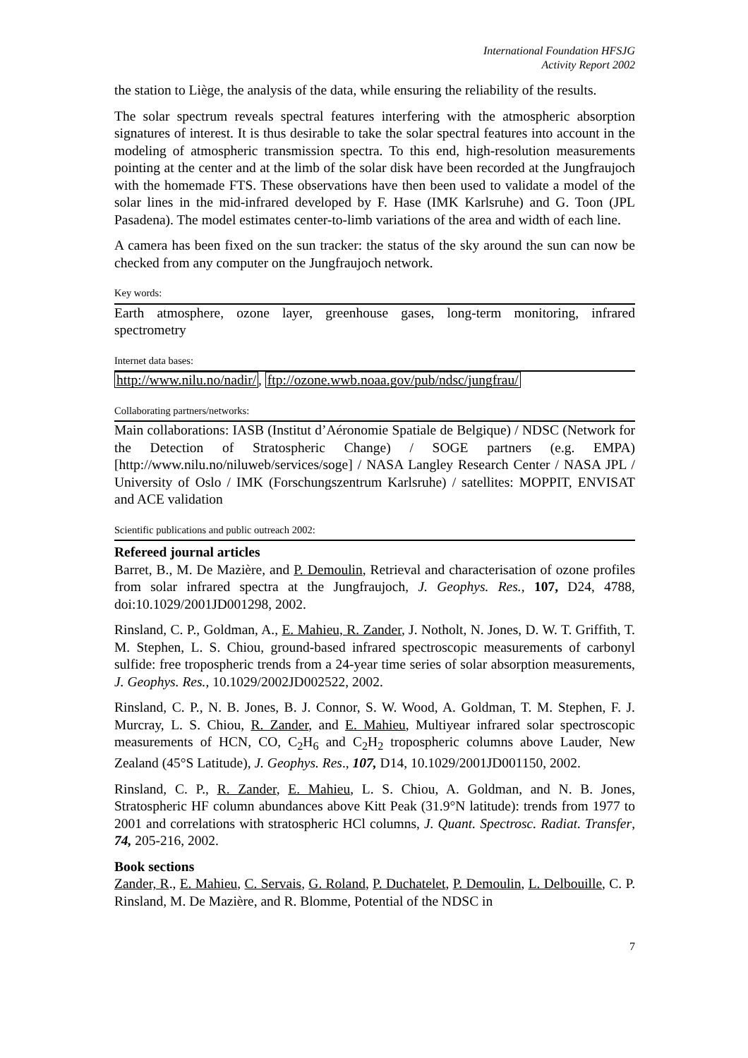International Foundation HFSJG
Activity Report 2002
the station to Liège, the analysis of the data, while ensuring the reliability of the results.
The solar spectrum reveals spectral features interfering with the atmospheric absorption signatures of interest. It is thus desirable to take the solar spectral features into account in the modeling of atmospheric transmission spectra. To this end, high-resolution measurements pointing at the center and at the limb of the solar disk have been recorded at the Jungfraujoch with the homemade FTS. These observations have then been used to validate a model of the solar lines in the mid-infrared developed by F. Hase (IMK Karlsruhe) and G. Toon (JPL Pasadena). The model estimates center-to-limb variations of the area and width of each line.
A camera has been fixed on the sun tracker: the status of the sky around the sun can now be checked from any computer on the Jungfraujoch network.
Key words:
Earth atmosphere, ozone layer, greenhouse gases, long-term monitoring, infrared spectrometry
Internet data bases:
http://www.nilu.no/nadir/, ftp://ozone.wwb.noaa.gov/pub/ndsc/jungfrau/
Collaborating partners/networks:
Main collaborations: IASB (Institut d’Aéronomie Spatiale de Belgique) / NDSC (Network for the Detection of Stratospheric Change) / SOGE partners (e.g. EMPA) [http://www.nilu.no/niluweb/services/soge] / NASA Langley Research Center / NASA JPL / University of Oslo / IMK (Forschungszentrum Karlsruhe) / satellites: MOPPIT, ENVISAT and ACE validation
Scientific publications and public outreach 2002:
Refereed journal articles
Barret, B., M. De Mazière, and P. Demoulin, Retrieval and characterisation of ozone profiles from solar infrared spectra at the Jungfraujoch, J. Geophys. Res., 107, D24, 4788, doi:10.1029/2001JD001298, 2002.
Rinsland, C. P., Goldman, A., E. Mahieu, R. Zander, J. Notholt, N. Jones, D. W. T. Griffith, T. M. Stephen, L. S. Chiou, ground-based infrared spectroscopic measurements of carbonyl sulfide: free tropospheric trends from a 24-year time series of solar absorption measurements, J. Geophys. Res., 10.1029/2002JD002522, 2002.
Rinsland, C. P., N. B. Jones, B. J. Connor, S. W. Wood, A. Goldman, T. M. Stephen, F. J. Murcray, L. S. Chiou, R. Zander, and E. Mahieu, Multiyear infrared solar spectroscopic measurements of HCN, CO, C<sub>2</sub>H<sub>6</sub> and C<sub>2</sub>H<sub>2</sub> tropospheric columns above Lauder, New Zealand (45°S Latitude), J. Geophys. Res., 107, D14, 10.1029/2001JD001150, 2002.
Rinsland, C. P., R. Zander, E. Mahieu, L. S. Chiou, A. Goldman, and N. B. Jones, Stratospheric HF column abundances above Kitt Peak (31.9°N latitude): trends from 1977 to 2001 and correlations with stratospheric HCl columns, J. Quant. Spectrosc. Radiat. Transfer, 74, 205-216, 2002.
Book sections
Zander, R., E. Mahieu, C. Servais, G. Roland, P. Duchatelet, P. Demoulin, L. Delbouille, C. P. Rinsland, M. De Mazière, and R. Blomme, Potential of the NDSC in
7